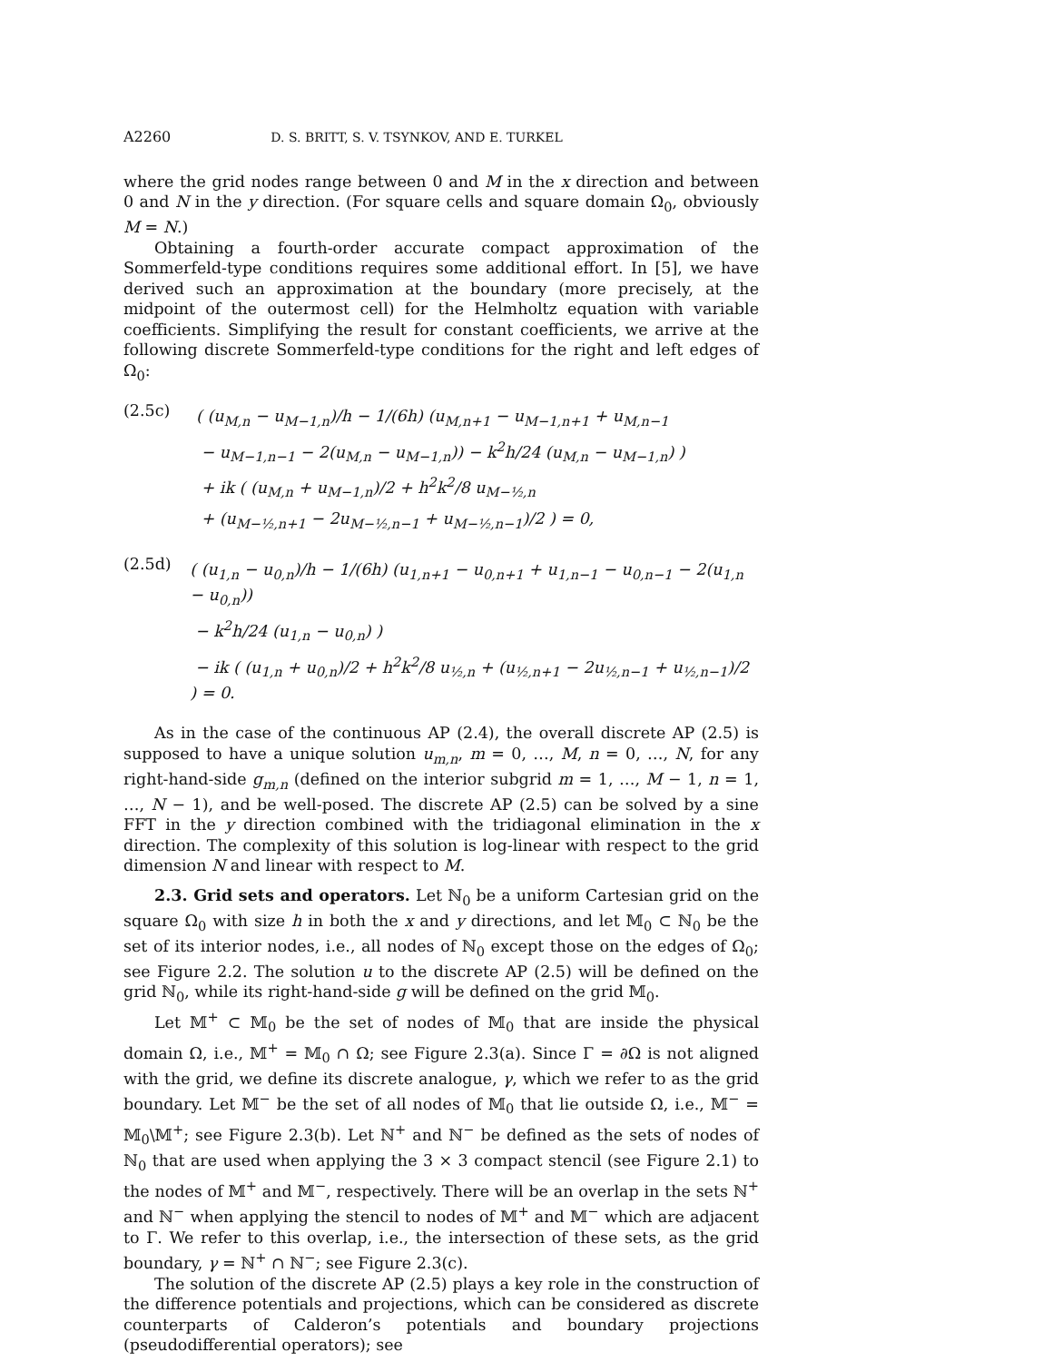A2260 D. S. BRITT, S. V. TSYNKOV, AND E. TURKEL
where the grid nodes range between 0 and M in the x direction and between 0 and N in the y direction. (For square cells and square domain Ω<sub>0</sub>, obviously M = N.)
Obtaining a fourth-order accurate compact approximation of the Sommerfeld-type conditions requires some additional effort. In [5], we have derived such an approximation at the boundary (more precisely, at the midpoint of the outermost cell) for the Helmholtz equation with variable coefficients. Simplifying the result for constant coefficients, we arrive at the following discrete Sommerfeld-type conditions for the right and left edges of Ω<sub>0</sub>:
(2.5c)
( (u<sub>M,n</sub> − u<sub>M−1,n</sub>)/h − 1/(6h) (u<sub>M,n+1</sub> − u<sub>M−1,n+1</sub> + u<sub>M,n−1</sub>
− u<sub>M−1,n−1</sub> − 2(u<sub>M,n</sub> − u<sub>M−1,n</sub>)) − k<sup>2</sup>h/24 (u<sub>M,n</sub> − u<sub>M−1,n</sub>) )
+ ik ( (u<sub>M,n</sub> + u<sub>M−1,n</sub>)/2 + h<sup>2</sup>k<sup>2</sup>/8 u<sub>M−½,n</sub>
+ (u<sub>M−½,n+1</sub> − 2u<sub>M−½,n−1</sub> + u<sub>M−½,n−1</sub>)/2 ) = 0,
(2.5d)
( (u<sub>1,n</sub> − u<sub>0,n</sub>)/h − 1/(6h) (u<sub>1,n+1</sub> − u<sub>0,n+1</sub> + u<sub>1,n−1</sub> − u<sub>0,n−1</sub> − 2(u<sub>1,n</sub> − u<sub>0,n</sub>))
− k<sup>2</sup>h/24 (u<sub>1,n</sub> − u<sub>0,n</sub>) )
− ik ( (u<sub>1,n</sub> + u<sub>0,n</sub>)/2 + h<sup>2</sup>k<sup>2</sup>/8 u<sub>½,n</sub> + (u<sub>½,n+1</sub> − 2u<sub>½,n−1</sub> + u<sub>½,n−1</sub>)/2 ) = 0.
As in the case of the continuous AP (2.4), the overall discrete AP (2.5) is supposed to have a unique solution u<sub>m,n</sub>, m = 0, …, M, n = 0, …, N, for any right-hand-side g<sub>m,n</sub> (defined on the interior subgrid m = 1, …, M − 1, n = 1, …, N − 1), and be well-posed. The discrete AP (2.5) can be solved by a sine FFT in the y direction combined with the tridiagonal elimination in the x direction. The complexity of this solution is log-linear with respect to the grid dimension N and linear with respect to M.
2.3. Grid sets and operators. Let ℕ<sub>0</sub> be a uniform Cartesian grid on the square Ω<sub>0</sub> with size h in both the x and y directions, and let 𝕄<sub>0</sub> ⊂ ℕ<sub>0</sub> be the set of its interior nodes, i.e., all nodes of ℕ<sub>0</sub> except those on the edges of Ω<sub>0</sub>; see Figure 2.2. The solution u to the discrete AP (2.5) will be defined on the grid ℕ<sub>0</sub>, while its right-hand-side g will be defined on the grid 𝕄<sub>0</sub>.
Let 𝕄<sup>+</sup> ⊂ 𝕄<sub>0</sub> be the set of nodes of 𝕄<sub>0</sub> that are inside the physical domain Ω, i.e., 𝕄<sup>+</sup> = 𝕄<sub>0</sub> ∩ Ω; see Figure 2.3(a). Since Γ = ∂Ω is not aligned with the grid, we define its discrete analogue, γ, which we refer to as the grid boundary. Let 𝕄<sup>−</sup> be the set of all nodes of 𝕄<sub>0</sub> that lie outside Ω, i.e., 𝕄<sup>−</sup> = 𝕄<sub>0</sub>\𝕄<sup>+</sup>; see Figure 2.3(b). Let ℕ<sup>+</sup> and ℕ<sup>−</sup> be defined as the sets of nodes of ℕ<sub>0</sub> that are used when applying the 3 × 3 compact stencil (see Figure 2.1) to the nodes of 𝕄<sup>+</sup> and 𝕄<sup>−</sup>, respectively. There will be an overlap in the sets ℕ<sup>+</sup> and ℕ<sup>−</sup> when applying the stencil to nodes of 𝕄<sup>+</sup> and 𝕄<sup>−</sup> which are adjacent to Γ. We refer to this overlap, i.e., the intersection of these sets, as the grid boundary, γ = ℕ<sup>+</sup> ∩ ℕ<sup>−</sup>; see Figure 2.3(c).
The solution of the discrete AP (2.5) plays a key role in the construction of the difference potentials and projections, which can be considered as discrete counterparts of Calderon’s potentials and boundary projections (pseudodifferential operators); see